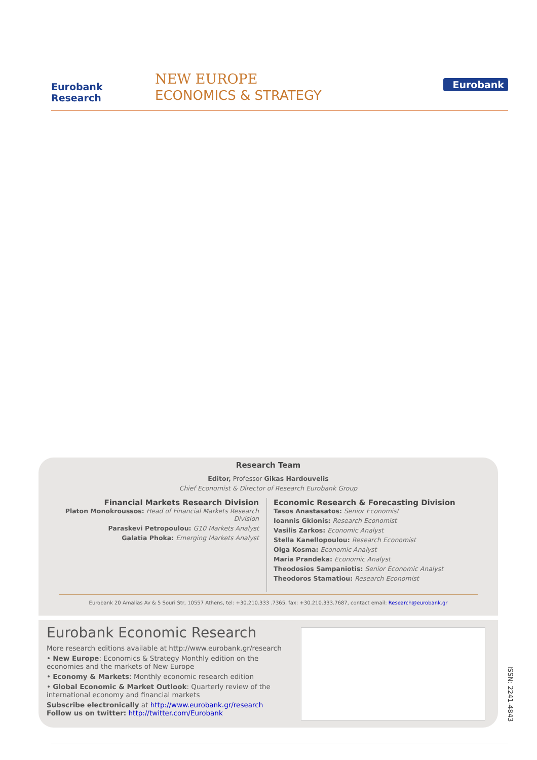Eurobank Research
NEW EUROPE
ECONOMICS & STRATEGY
Eurobank
Research Team
Editor, Professor Gikas Hardouvelis
Chief Economist & Director of Research Eurobank Group
Financial Markets Research Division
Platon Monokroussos: Head of Financial Markets Research Division
Paraskevi Petropoulou: G10 Markets Analyst
Galatia Phoka: Emerging Markets Analyst
Economic Research & Forecasting Division
Tasos Anastasatos: Senior Economist
Ioannis Gkionis: Research Economist
Vasilis Zarkos: Economic Analyst
Stella Kanellopoulou: Research Economist
Olga Kosma: Economic Analyst
Maria Prandeka: Economic Analyst
Theodosios Sampaniotis: Senior Economic Analyst
Theodoros Stamatiou: Research Economist
Eurobank 20 Amalias Av & 5 Souri Str, 10557 Athens, tel: +30.210.333 .7365, fax: +30.210.333.7687, contact email: Research@eurobank.gr
Eurobank Economic Research
More research editions available at http://www.eurobank.gr/research
• New Europe: Economics & Strategy Monthly edition on the economies and the markets of New Europe
• Economy & Markets: Monthly economic research edition
• Global Economic & Market Outlook: Quarterly review of the international economy and financial markets
Subscribe electronically at http://www.eurobank.gr/research
Follow us on twitter: http://twitter.com/Eurobank
ISSN: 2241-4843